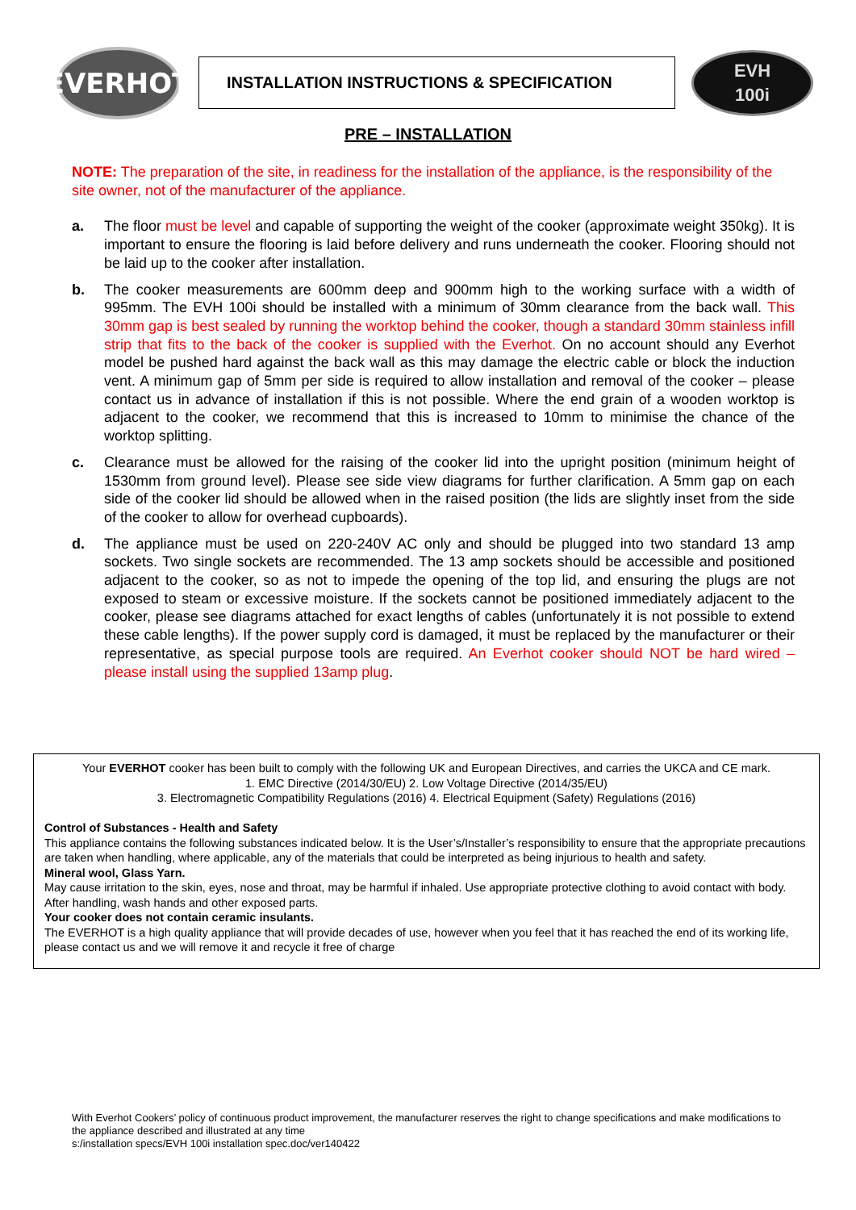EVERHOT
INSTALLATION INSTRUCTIONS & SPECIFICATION
EVH
100i
PRE – INSTALLATION
NOTE: The preparation of the site, in readiness for the installation of the appliance, is the responsibility of the site owner, not of the manufacturer of the appliance.
a. The floor must be level and capable of supporting the weight of the cooker (approximate weight 350kg). It is important to ensure the flooring is laid before delivery and runs underneath the cooker. Flooring should not be laid up to the cooker after installation.
b. The cooker measurements are 600mm deep and 900mm high to the working surface with a width of 995mm. The EVH 100i should be installed with a minimum of 30mm clearance from the back wall. This 30mm gap is best sealed by running the worktop behind the cooker, though a standard 30mm stainless infill strip that fits to the back of the cooker is supplied with the Everhot. On no account should any Everhot model be pushed hard against the back wall as this may damage the electric cable or block the induction vent. A minimum gap of 5mm per side is required to allow installation and removal of the cooker – please contact us in advance of installation if this is not possible. Where the end grain of a wooden worktop is adjacent to the cooker, we recommend that this is increased to 10mm to minimise the chance of the worktop splitting.
c. Clearance must be allowed for the raising of the cooker lid into the upright position (minimum height of 1530mm from ground level). Please see side view diagrams for further clarification. A 5mm gap on each side of the cooker lid should be allowed when in the raised position (the lids are slightly inset from the side of the cooker to allow for overhead cupboards).
d. The appliance must be used on 220-240V AC only and should be plugged into two standard 13 amp sockets. Two single sockets are recommended. The 13 amp sockets should be accessible and positioned adjacent to the cooker, so as not to impede the opening of the top lid, and ensuring the plugs are not exposed to steam or excessive moisture. If the sockets cannot be positioned immediately adjacent to the cooker, please see diagrams attached for exact lengths of cables (unfortunately it is not possible to extend these cable lengths). If the power supply cord is damaged, it must be replaced by the manufacturer or their representative, as special purpose tools are required. An Everhot cooker should NOT be hard wired – please install using the supplied 13amp plug.
Your EVERHOT cooker has been built to comply with the following UK and European Directives, and carries the UKCA and CE mark.
1. EMC Directive (2014/30/EU) 2. Low Voltage Directive (2014/35/EU)
3. Electromagnetic Compatibility Regulations (2016) 4. Electrical Equipment (Safety) Regulations (2016)
Control of Substances - Health and Safety
This appliance contains the following substances indicated below. It is the User’s/Installer’s responsibility to ensure that the appropriate precautions are taken when handling, where applicable, any of the materials that could be interpreted as being injurious to health and safety.
Mineral wool, Glass Yarn.
May cause irritation to the skin, eyes, nose and throat, may be harmful if inhaled. Use appropriate protective clothing to avoid contact with body. After handling, wash hands and other exposed parts.
Your cooker does not contain ceramic insulants.
The EVERHOT is a high quality appliance that will provide decades of use, however when you feel that it has reached the end of its working life, please contact us and we will remove it and recycle it free of charge
With Everhot Cookers’ policy of continuous product improvement, the manufacturer reserves the right to change specifications and make modifications to the appliance described and illustrated at any time
s:/installation specs/EVH 100i installation spec.doc/ver140422